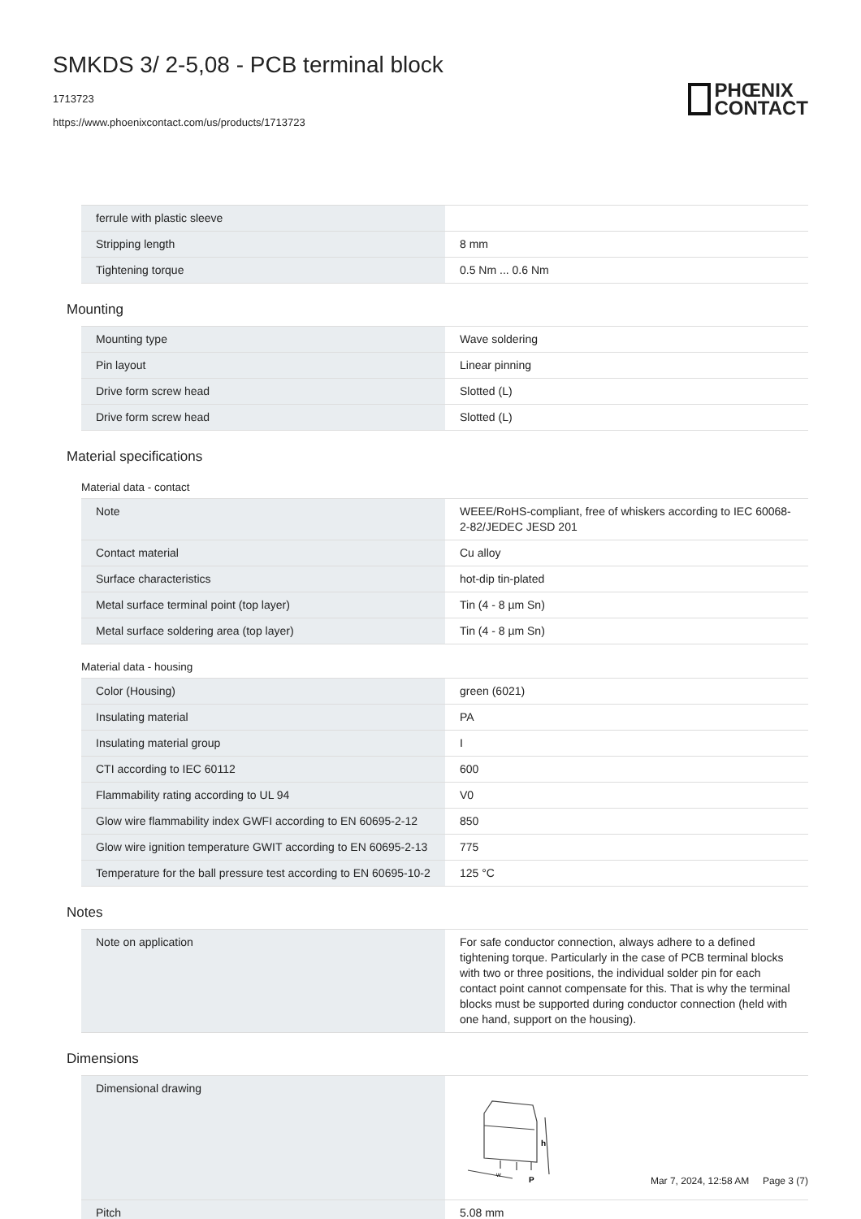SMKDS 3/ 2-5,08 - PCB terminal block
1713723
https://www.phoenixcontact.com/us/products/1713723
PHŒNIX
CONTACT
| ferrule with plastic sleeve | |
| Stripping length | 8 mm |
| Tightening torque | 0.5 Nm ... 0.6 Nm |
Mounting
| Mounting type | Wave soldering |
| Pin layout | Linear pinning |
| Drive form screw head | Slotted (L) |
| Drive form screw head | Slotted (L) |
Material specifications
Material data - contact
| Note | WEEE/RoHS-compliant, free of whiskers according to IEC 60068-2-82/JEDEC JESD 201 |
| Contact material | Cu alloy |
| Surface characteristics | hot-dip tin-plated |
| Metal surface terminal point (top layer) | Tin (4 - 8 µm Sn) |
| Metal surface soldering area (top layer) | Tin (4 - 8 µm Sn) |
Material data - housing
| Color (Housing) | green (6021) |
| Insulating material | PA |
| Insulating material group | I |
| CTI according to IEC 60112 | 600 |
| Flammability rating according to UL 94 | V0 |
| Glow wire flammability index GWFI according to EN 60695-2-12 | 850 |
| Glow wire ignition temperature GWIT according to EN 60695-2-13 | 775 |
| Temperature for the ball pressure test according to EN 60695-10-2 | 125 °C |
Notes
| Note on application | For safe conductor connection, always adhere to a defined tightening torque. Particularly in the case of PCB terminal blocks with two or three positions, the individual solder pin for each contact point cannot compensate for this. That is why the terminal blocks must be supported during conductor connection (held with one hand, support on the housing). |
Dimensions
| Dimensional drawing | h w P |
| Pitch | 5.08 mm |
Mar 7, 2024, 12:58 AM Page 3 (7)